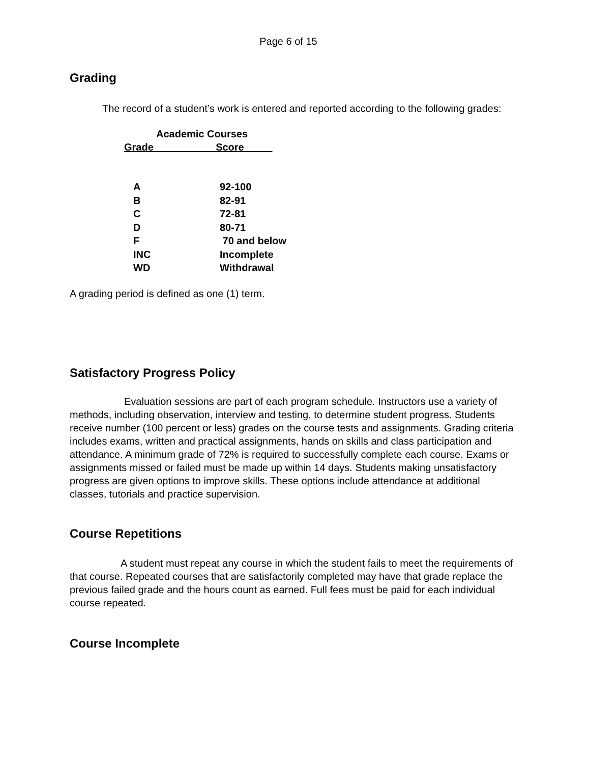Page 6 of 15
Grading
The record of a student’s work is entered and reported according to the following grades:
Academic Courses
Grade___________Score_____
| A | 92-100 |
| B | 82-91 |
| C | 72-81 |
| D | 80-71 |
| F | 70 and below |
| INC | Incomplete |
| WD | Withdrawal |
A grading period is defined as one (1) term.
Satisfactory Progress Policy
Evaluation sessions are part of each program schedule. Instructors use a variety of methods, including observation, interview and testing, to determine student progress. Students receive number (100 percent or less) grades on the course tests and assignments. Grading criteria includes exams, written and practical assignments, hands on skills and class participation and attendance. A minimum grade of 72% is required to successfully complete each course. Exams or assignments missed or failed must be made up within 14 days. Students making unsatisfactory progress are given options to improve skills. These options include attendance at additional classes, tutorials and practice supervision.
Course Repetitions
A student must repeat any course in which the student fails to meet the requirements of that course. Repeated courses that are satisfactorily completed may have that grade replace the previous failed grade and the hours count as earned. Full fees must be paid for each individual course repeated.
Course Incomplete